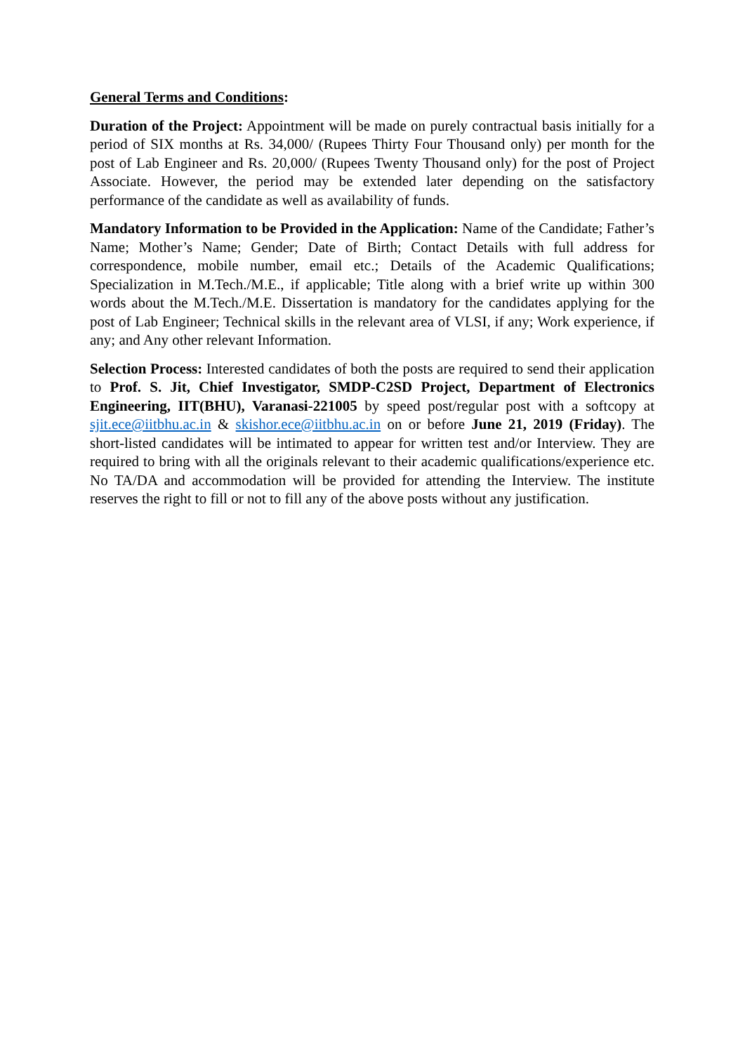General Terms and Conditions:
Duration of the Project: Appointment will be made on purely contractual basis initially for a period of SIX months at Rs. 34,000/ (Rupees Thirty Four Thousand only) per month for the post of Lab Engineer and Rs. 20,000/ (Rupees Twenty Thousand only) for the post of Project Associate. However, the period may be extended later depending on the satisfactory performance of the candidate as well as availability of funds.
Mandatory Information to be Provided in the Application: Name of the Candidate; Father’s Name; Mother’s Name; Gender; Date of Birth; Contact Details with full address for correspondence, mobile number, email etc.; Details of the Academic Qualifications; Specialization in M.Tech./M.E., if applicable; Title along with a brief write up within 300 words about the M.Tech./M.E. Dissertation is mandatory for the candidates applying for the post of Lab Engineer; Technical skills in the relevant area of VLSI, if any; Work experience, if any; and Any other relevant Information.
Selection Process: Interested candidates of both the posts are required to send their application to Prof. S. Jit, Chief Investigator, SMDP-C2SD Project, Department of Electronics Engineering, IIT(BHU), Varanasi-221005 by speed post/regular post with a softcopy at sjit.ece@iitbhu.ac.in & skishor.ece@iitbhu.ac.in on or before June 21, 2019 (Friday). The short-listed candidates will be intimated to appear for written test and/or Interview. They are required to bring with all the originals relevant to their academic qualifications/experience etc. No TA/DA and accommodation will be provided for attending the Interview. The institute reserves the right to fill or not to fill any of the above posts without any justification.